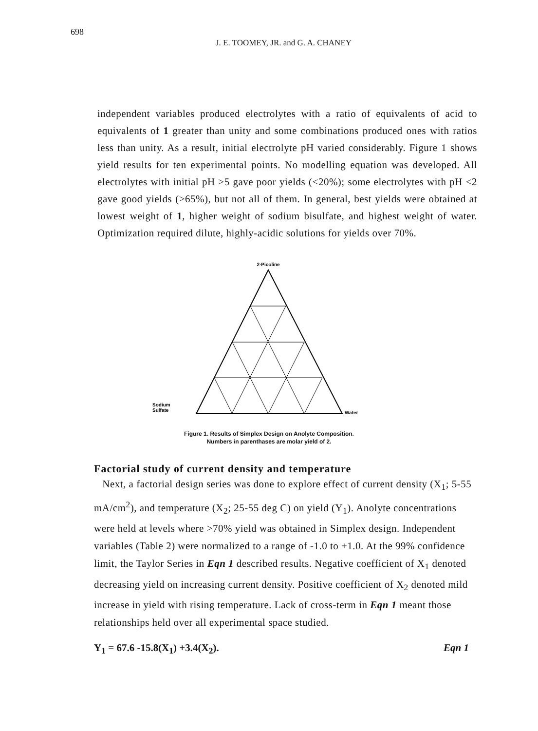698
J. E. TOOMEY, JR. and G. A. CHANEY
independent variables produced electrolytes with a ratio of equivalents of acid to equivalents of 1 greater than unity and some combinations produced ones with ratios less than unity. As a result, initial electrolyte pH varied considerably. Figure 1 shows yield results for ten experimental points. No modelling equation was developed. All electrolytes with initial pH >5 gave poor yields (<20%); some electrolytes with pH <2 gave good yields (>65%), but not all of them. In general, best yields were obtained at lowest weight of 1, higher weight of sodium bisulfate, and highest weight of water. Optimization required dilute, highly-acidic solutions for yields over 70%.
2-Picoline
Sodium
Sulfate
Water
Figure 1. Results of Simplex Design on Anolyte Composition.
Numbers in parenthases are molar yield of 2.
Factorial study of current density and temperature
Next, a factorial design series was done to explore effect of current density (X<sub>1</sub>; 5-55 mA/cm<sup>2</sup>), and temperature (X<sub>2</sub>; 25-55 deg C) on yield (Y<sub>1</sub>). Anolyte concentrations were held at levels where >70% yield was obtained in Simplex design. Independent variables (Table 2) were normalized to a range of -1.0 to +1.0. At the 99% confidence limit, the Taylor Series in Eqn 1 described results. Negative coefficient of X<sub>1</sub> denoted decreasing yield on increasing current density. Positive coefficient of X<sub>2</sub> denoted mild increase in yield with rising temperature. Lack of cross-term in Eqn 1 meant those relationships held over all experimental space studied.
Y<sub>1</sub> = 67.6 -15.8(X<sub>1</sub>) +3.4(X<sub>2</sub>). Eqn 1